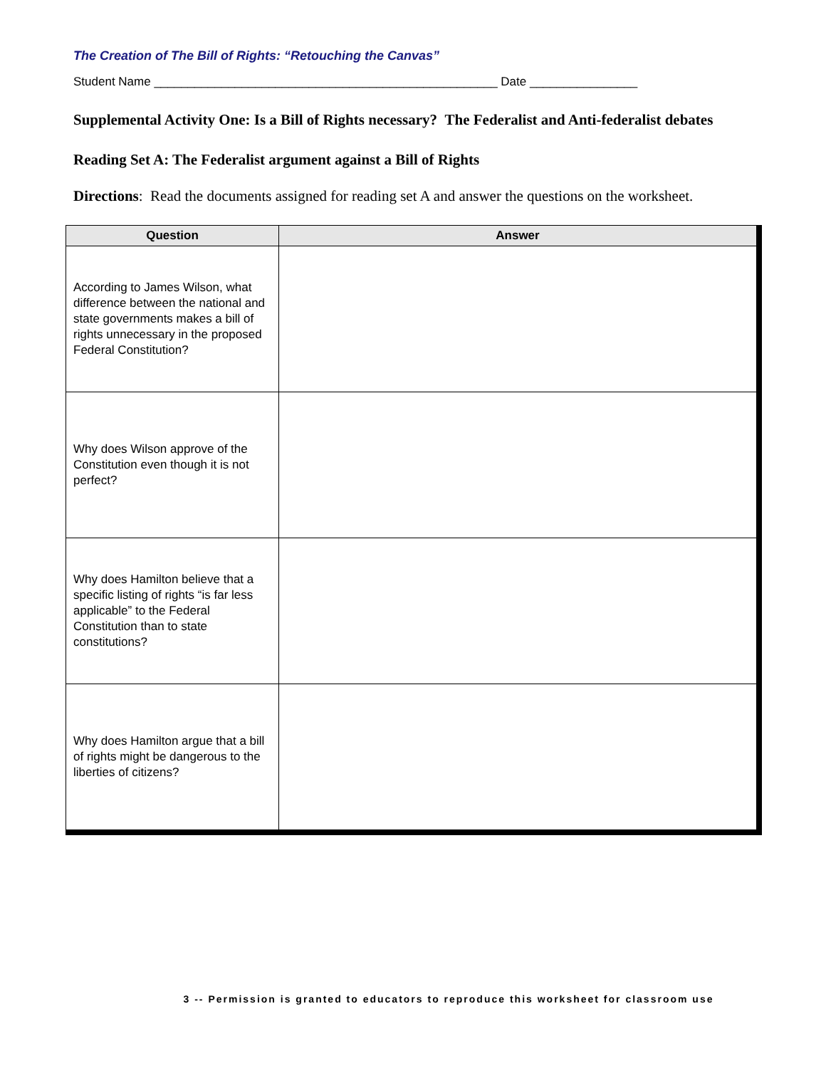The Creation of The Bill of Rights: “Retouching the Canvas”
Student Name ___________________________________________________ Date ________________
Supplemental Activity One: Is a Bill of Rights necessary? The Federalist and Anti-federalist debates
Reading Set A: The Federalist argument against a Bill of Rights
Directions: Read the documents assigned for reading set A and answer the questions on the worksheet.
| Question | Answer |
| --- | --- |
| According to James Wilson, what difference between the national and state governments makes a bill of rights unnecessary in the proposed Federal Constitution? | |
| Why does Wilson approve of the Constitution even though it is not perfect? | |
| Why does Hamilton believe that a specific listing of rights “is far less applicable” to the Federal Constitution than to state constitutions? | |
| Why does Hamilton argue that a bill of rights might be dangerous to the liberties of citizens? | |
3 -- Permission is granted to educators to reproduce this worksheet for classroom use